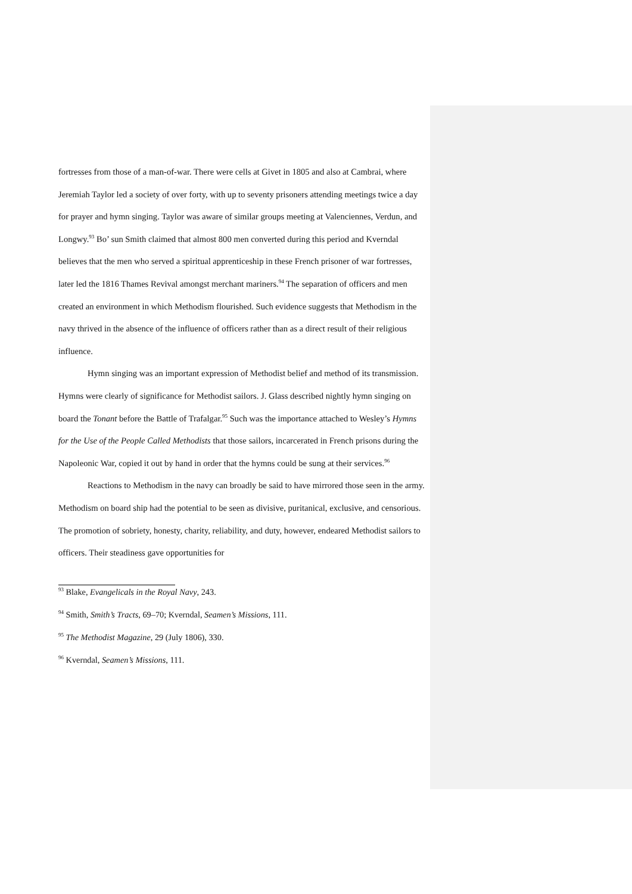fortresses from those of a man-of-war. There were cells at Givet in 1805 and also at Cambrai, where Jeremiah Taylor led a society of over forty, with up to seventy prisoners attending meetings twice a day for prayer and hymn singing. Taylor was aware of similar groups meeting at Valenciennes, Verdun, and Longwy.<sup>93</sup> Bo’ sun Smith claimed that almost 800 men converted during this period and Kverndal believes that the men who served a spiritual apprenticeship in these French prisoner of war fortresses, later led the 1816 Thames Revival amongst merchant mariners.<sup>94</sup> The separation of officers and men created an environment in which Methodism flourished. Such evidence suggests that Methodism in the navy thrived in the absence of the influence of officers rather than as a direct result of their religious influence.
Hymn singing was an important expression of Methodist belief and method of its transmission. Hymns were clearly of significance for Methodist sailors. J. Glass described nightly hymn singing on board the Tonant before the Battle of Trafalgar.<sup>95</sup> Such was the importance attached to Wesley’s Hymns for the Use of the People Called Methodists that those sailors, incarcerated in French prisons during the Napoleonic War, copied it out by hand in order that the hymns could be sung at their services.<sup>96</sup>
Reactions to Methodism in the navy can broadly be said to have mirrored those seen in the army. Methodism on board ship had the potential to be seen as divisive, puritanical, exclusive, and censorious. The promotion of sobriety, honesty, charity, reliability, and duty, however, endeared Methodist sailors to officers. Their steadiness gave opportunities for
<sup>93</sup> Blake, Evangelicals in the Royal Navy, 243.
<sup>94</sup> Smith, Smith’s Tracts, 69–70; Kverndal, Seamen’s Missions, 111.
<sup>95</sup> The Methodist Magazine, 29 (July 1806), 330.
<sup>96</sup> Kverndal, Seamen’s Missions, 111.